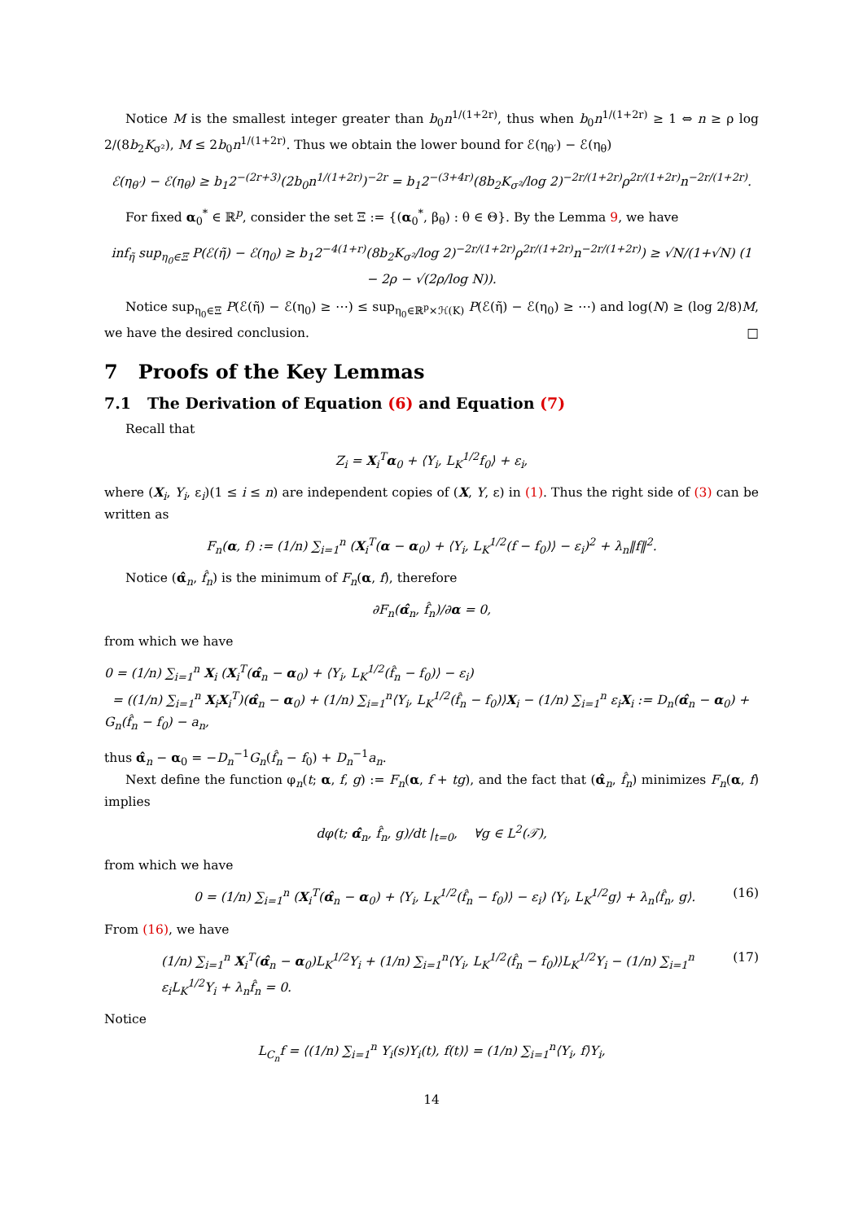Notice M is the smallest integer greater than b<sub>0</sub>n<sup>1/(1+2r)</sup>, thus when b<sub>0</sub>n<sup>1/(1+2r)</sup> ≥ 1 ⇔ n ≥ ρ log 2/(8b<sub>2</sub>K<sub>σ²</sub>), M ≤ 2b<sub>0</sub>n<sup>1/(1+2r)</sup>. Thus we obtain the lower bound for ℰ(η<sub>θ′</sub>) − ℰ(η<sub>θ</sub>)
ℰ(η<sub>θ′</sub>) − ℰ(η<sub>θ</sub>) ≥ b<sub>1</sub>2<sup>−(2r+3)</sup>(2b<sub>0</sub>n<sup>1/(1+2r)</sup>)<sup>−2r</sup> = b<sub>1</sub>2<sup>−(3+4r)</sup>(8b<sub>2</sub>K<sub>σ²</sub>/log 2)<sup>−2r/(1+2r)</sup>ρ<sup>2r/(1+2r)</sup>n<sup>−2r/(1+2r)</sup>.
For fixed α<sub>0</sub><sup>*</sup> ∈ ℝ<sup>p</sup>, consider the set Ξ := {(α<sub>0</sub><sup>*</sup>, β<sub>θ</sub>) : θ ∈ Θ}. By the Lemma 9, we have
inf<sub>η̃</sub> sup<sub>η<sub>0</sub>∈Ξ</sub> P(ℰ(η̃) − ℰ(η<sub>0</sub>) ≥ b<sub>1</sub>2<sup>−4(1+r)</sup>(8b<sub>2</sub>K<sub>σ²</sub>/log 2)<sup>−2r/(1+2r)</sup>ρ<sup>2r/(1+2r)</sup>n<sup>−2r/(1+2r)</sup>) ≥ √N/(1+√N) (1 − 2ρ − √(2ρ/log N)).
Notice sup<sub>η<sub>0</sub>∈Ξ</sub> P(ℰ(η̃) − ℰ(η<sub>0</sub>) ≥ ⋯) ≤ sup<sub>η<sub>0</sub>∈ℝ<sup>p</sup>×ℋ(K)</sub> P(ℰ(η̃) − ℰ(η<sub>0</sub>) ≥ ⋯) and log(N) ≥ (log 2/8)M, we have the desired conclusion. □
7 Proofs of the Key Lemmas
7.1 The Derivation of Equation (6) and Equation (7)
Recall that
Z<sub>i</sub> = X<sub>i</sub><sup>T</sup>α<sub>0</sub> + ⟨Y<sub>i</sub>, L<sub>K</sub><sup>1/2</sup>f<sub>0</sub>⟩ + ε<sub>i</sub>,
where (X<sub>i</sub>, Y<sub>i</sub>, ε<sub>i</sub>)(1 ≤ i ≤ n) are independent copies of (X, Y, ε) in (1). Thus the right side of (3) can be written as
F<sub>n</sub>(α, f) := (1/n) ∑<sub>i=1</sub><sup>n</sup> (X<sub>i</sub><sup>T</sup>(α − α<sub>0</sub>) + ⟨Y<sub>i</sub>, L<sub>K</sub><sup>1/2</sup>(f − f<sub>0</sub>)⟩ − ε<sub>i</sub>)<sup>2</sup> + λ<sub>n</sub>‖f‖<sup>2</sup>.
Notice (α̂<sub>n</sub>, f̂<sub>n</sub>) is the minimum of F<sub>n</sub>(α, f), therefore
∂F<sub>n</sub>(α̂<sub>n</sub>, f̂<sub>n</sub>)/∂α = 0,
from which we have
0 = (1/n) ∑<sub>i=1</sub><sup>n</sup> X<sub>i</sub> (X<sub>i</sub><sup>T</sup>(α̂<sub>n</sub> − α<sub>0</sub>) + ⟨Y<sub>i</sub>, L<sub>K</sub><sup>1/2</sup>(f̂<sub>n</sub> − f<sub>0</sub>)⟩ − ε<sub>i</sub>)
= ((1/n) ∑<sub>i=1</sub><sup>n</sup> X<sub>i</sub>X<sub>i</sub><sup>T</sup>)(α̂<sub>n</sub> − α<sub>0</sub>) + (1/n) ∑<sub>i=1</sub><sup>n</sup>⟨Y<sub>i</sub>, L<sub>K</sub><sup>1/2</sup>(f̂<sub>n</sub> − f<sub>0</sub>)⟩X<sub>i</sub> − (1/n) ∑<sub>i=1</sub><sup>n</sup> ε<sub>i</sub>X<sub>i</sub> := D<sub>n</sub>(α̂<sub>n</sub> − α<sub>0</sub>) + G<sub>n</sub>(f̂<sub>n</sub> − f<sub>0</sub>) − a<sub>n</sub>,
thus α̂<sub>n</sub> − α<sub>0</sub> = −D<sub>n</sub><sup>−1</sup>G<sub>n</sub>(f̂<sub>n</sub> − f<sub>0</sub>) + D<sub>n</sub><sup>−1</sup>a<sub>n</sub>.
Next define the function φ<sub>n</sub>(t; α, f, g) := F<sub>n</sub>(α, f + tg), and the fact that (α̂<sub>n</sub>, f̂<sub>n</sub>) minimizes F<sub>n</sub>(α, f) implies
dφ(t; α̂<sub>n</sub>, f̂<sub>n</sub>, g)/dt |<sub>t=0</sub>, ∀g ∈ L<sup>2</sup>(𝒯),
from which we have
0 = (1/n) ∑<sub>i=1</sub><sup>n</sup> (X<sub>i</sub><sup>T</sup>(α̂<sub>n</sub> − α<sub>0</sub>) + ⟨Y<sub>i</sub>, L<sub>K</sub><sup>1/2</sup>(f̂<sub>n</sub> − f<sub>0</sub>)⟩ − ε<sub>i</sub>) ⟨Y<sub>i</sub>, L<sub>K</sub><sup>1/2</sup>g⟩ + λ<sub>n</sub>⟨f̂<sub>n</sub>, g⟩. (16)
From (16), we have
(1/n) ∑<sub>i=1</sub><sup>n</sup> X<sub>i</sub><sup>T</sup>(α̂<sub>n</sub> − α<sub>0</sub>)L<sub>K</sub><sup>1/2</sup>Y<sub>i</sub> + (1/n) ∑<sub>i=1</sub><sup>n</sup>⟨Y<sub>i</sub>, L<sub>K</sub><sup>1/2</sup>(f̂<sub>n</sub> − f<sub>0</sub>)⟩L<sub>K</sub><sup>1/2</sup>Y<sub>i</sub> − (1/n) ∑<sub>i=1</sub><sup>n</sup> ε<sub>i</sub>L<sub>K</sub><sup>1/2</sup>Y<sub>i</sub> + λ<sub>n</sub>f̂<sub>n</sub> = 0. (17)
Notice
L<sub>C<sub>n</sub></sub>f = ⟨(1/n) ∑<sub>i=1</sub><sup>n</sup> Y<sub>i</sub>(s)Y<sub>i</sub>(t), f(t)⟩ = (1/n) ∑<sub>i=1</sub><sup>n</sup>⟨Y<sub>i</sub>, f⟩Y<sub>i</sub>,
14